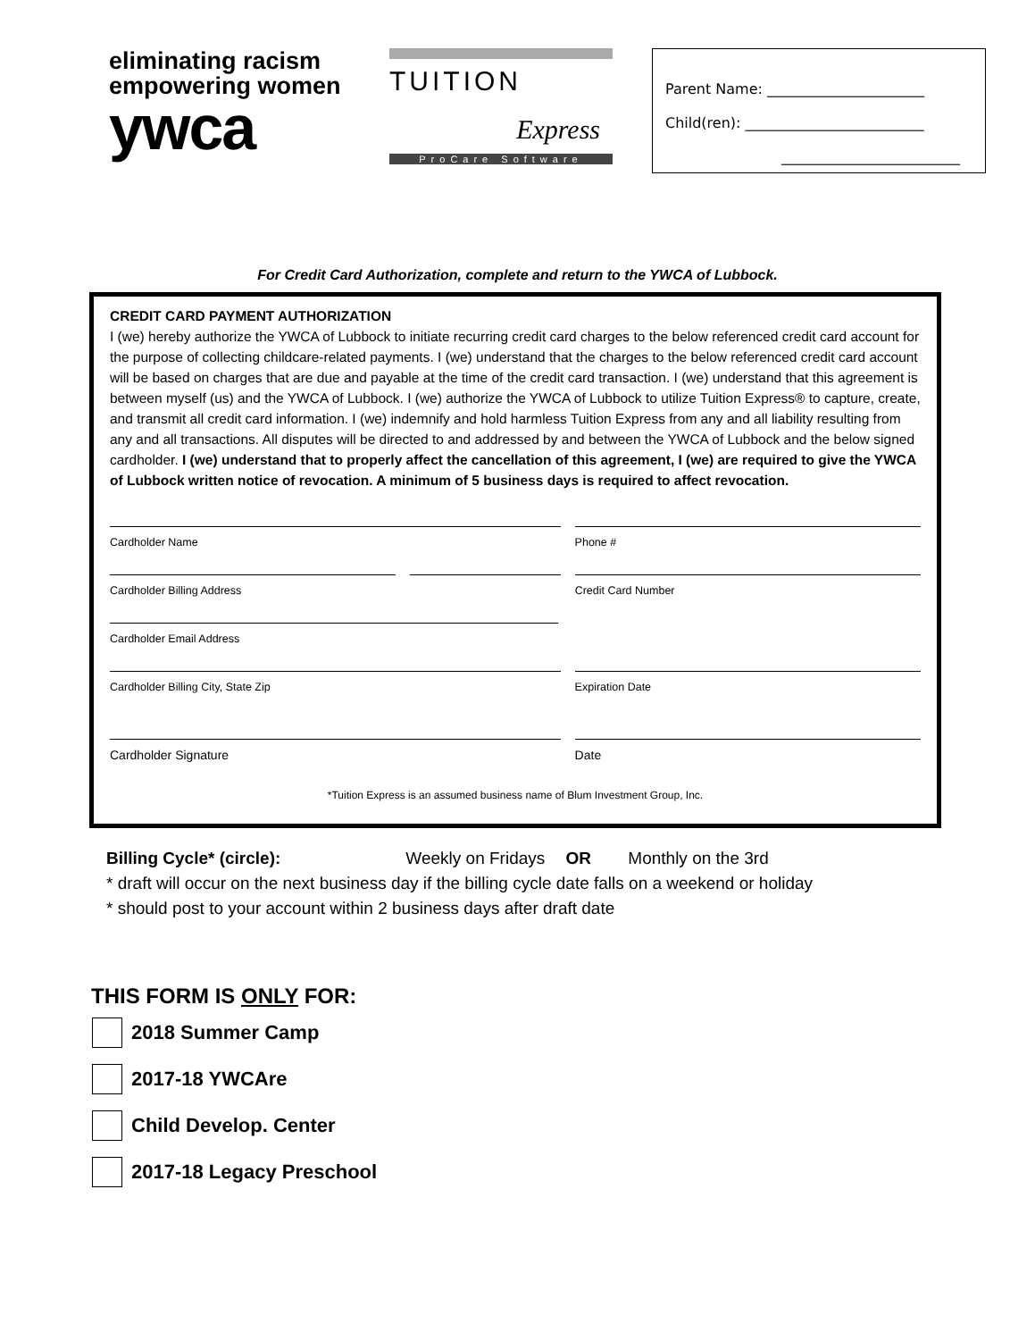eliminating racism
empowering women
ywca
TUITION
Express
ProCare Software
Parent Name: ______________________
Child(ren): _________________________
_________________________
For Credit Card Authorization, complete and return to the YWCA of Lubbock.
CREDIT CARD PAYMENT AUTHORIZATION
I (we) hereby authorize the YWCA of Lubbock to initiate recurring credit card charges to the below referenced credit card account for the purpose of collecting childcare-related payments. I (we) understand that the charges to the below referenced credit card account will be based on charges that are due and payable at the time of the credit card transaction. I (we) understand that this agreement is between myself (us) and the YWCA of Lubbock. I (we) authorize the YWCA of Lubbock to utilize Tuition Express® to capture, create, and transmit all credit card information. I (we) indemnify and hold harmless Tuition Express from any and all liability resulting from any and all transactions. All disputes will be directed to and addressed by and between the YWCA of Lubbock and the below signed cardholder. I (we) understand that to properly affect the cancellation of this agreement, I (we) are required to give the YWCA of Lubbock written notice of revocation. A minimum of 5 business days is required to affect revocation.
Cardholder Name Phone #
Cardholder Billing Address Credit Card Number
Cardholder Email Address
Cardholder Billing City, State Zip Expiration Date
Cardholder Signature Date
*Tuition Express is an assumed business name of Blum Investment Group, Inc.
Billing Cycle* (circle): Weekly on Fridays OR Monthly on the 3rd
* draft will occur on the next business day if the billing cycle date falls on a weekend or holiday
* should post to your account within 2 business days after draft date
THIS FORM IS ONLY FOR:
2018 Summer Camp
2017-18 YWCAre
Child Develop. Center
2017-18 Legacy Preschool